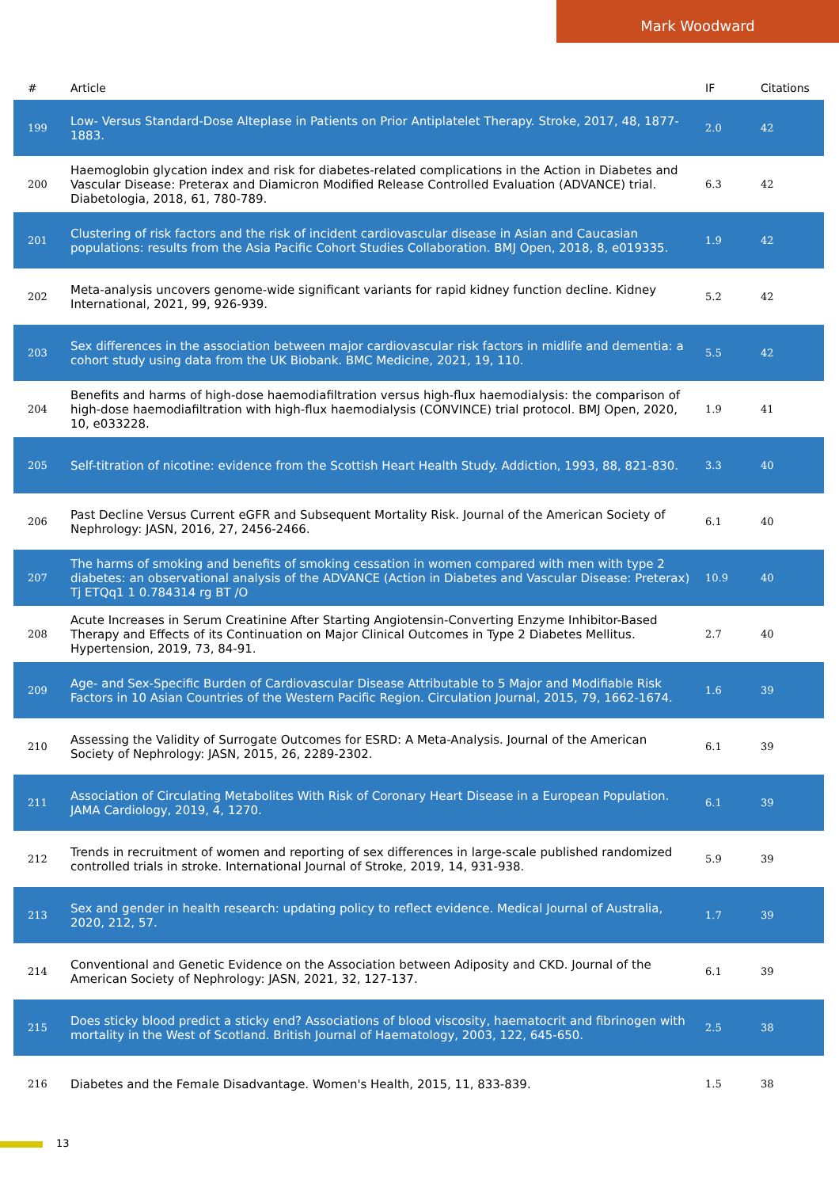Mark Woodward
| # | Article | IF | Citations |
| --- | --- | --- | --- |
| 199 | Low- Versus Standard-Dose Alteplase in Patients on Prior Antiplatelet Therapy. Stroke, 2017, 48, 1877-1883. | 2.0 | 42 |
| 200 | Haemoglobin glycation index and risk for diabetes-related complications in the Action in Diabetes and Vascular Disease: Preterax and Diamicron Modified Release Controlled Evaluation (ADVANCE) trial. Diabetologia, 2018, 61, 780-789. | 6.3 | 42 |
| 201 | Clustering of risk factors and the risk of incident cardiovascular disease in Asian and Caucasian populations: results from the Asia Pacific Cohort Studies Collaboration. BMJ Open, 2018, 8, e019335. | 1.9 | 42 |
| 202 | Meta-analysis uncovers genome-wide significant variants for rapid kidney function decline. Kidney International, 2021, 99, 926-939. | 5.2 | 42 |
| 203 | Sex differences in the association between major cardiovascular risk factors in midlife and dementia: a cohort study using data from the UK Biobank. BMC Medicine, 2021, 19, 110. | 5.5 | 42 |
| 204 | Benefits and harms of high-dose haemodiafiltration versus high-flux haemodialysis: the comparison of high-dose haemodiafiltration with high-flux haemodialysis (CONVINCE) trial protocol. BMJ Open, 2020, 10, e033228. | 1.9 | 41 |
| 205 | Self-titration of nicotine: evidence from the Scottish Heart Health Study. Addiction, 1993, 88, 821-830. | 3.3 | 40 |
| 206 | Past Decline Versus Current eGFR and Subsequent Mortality Risk. Journal of the American Society of Nephrology: JASN, 2016, 27, 2456-2466. | 6.1 | 40 |
| 207 | The harms of smoking and benefits of smoking cessation in women compared with men with type 2 diabetes: an observational analysis of the ADVANCE (Action in Diabetes and Vascular Disease: Preterax) Tj ETQq1 1 0.784314 rg BT /O | 10.9 | 40 |
| 208 | Acute Increases in Serum Creatinine After Starting Angiotensin-Converting Enzyme Inhibitor-Based Therapy and Effects of its Continuation on Major Clinical Outcomes in Type 2 Diabetes Mellitus. Hypertension, 2019, 73, 84-91. | 2.7 | 40 |
| 209 | Age- and Sex-Specific Burden of Cardiovascular Disease Attributable to 5 Major and Modifiable Risk Factors in 10 Asian Countries of the Western Pacific Region. Circulation Journal, 2015, 79, 1662-1674. | 1.6 | 39 |
| 210 | Assessing the Validity of Surrogate Outcomes for ESRD: A Meta-Analysis. Journal of the American Society of Nephrology: JASN, 2015, 26, 2289-2302. | 6.1 | 39 |
| 211 | Association of Circulating Metabolites With Risk of Coronary Heart Disease in a European Population. JAMA Cardiology, 2019, 4, 1270. | 6.1 | 39 |
| 212 | Trends in recruitment of women and reporting of sex differences in large-scale published randomized controlled trials in stroke. International Journal of Stroke, 2019, 14, 931-938. | 5.9 | 39 |
| 213 | Sex and gender in health research: updating policy to reflect evidence. Medical Journal of Australia, 2020, 212, 57. | 1.7 | 39 |
| 214 | Conventional and Genetic Evidence on the Association between Adiposity and CKD. Journal of the American Society of Nephrology: JASN, 2021, 32, 127-137. | 6.1 | 39 |
| 215 | Does sticky blood predict a sticky end? Associations of blood viscosity, haematocrit and fibrinogen with mortality in the West of Scotland. British Journal of Haematology, 2003, 122, 645-650. | 2.5 | 38 |
| 216 | Diabetes and the Female Disadvantage. Women's Health, 2015, 11, 833-839. | 1.5 | 38 |
13